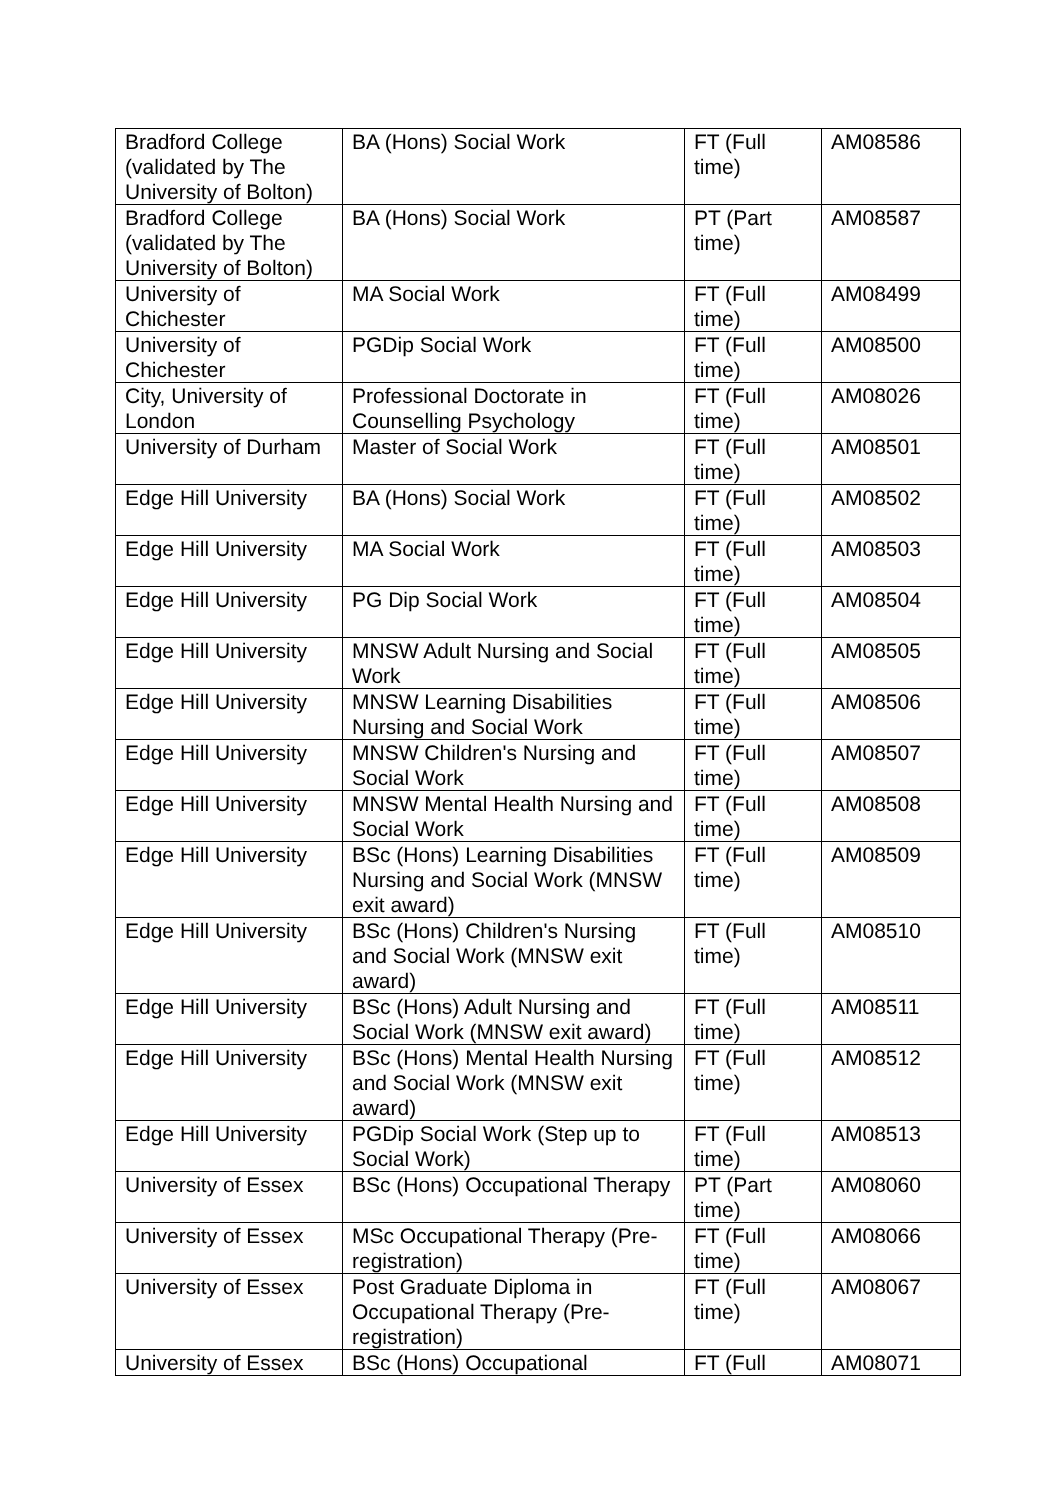| Bradford College (validated by The University of Bolton) | BA (Hons) Social Work | FT (Full time) | AM08586 |
| Bradford College (validated by The University of Bolton) | BA (Hons) Social Work | PT (Part time) | AM08587 |
| University of Chichester | MA Social Work | FT (Full time) | AM08499 |
| University of Chichester | PGDip Social Work | FT (Full time) | AM08500 |
| City, University of London | Professional Doctorate in Counselling Psychology | FT (Full time) | AM08026 |
| University of Durham | Master of Social Work | FT (Full time) | AM08501 |
| Edge Hill University | BA (Hons) Social Work | FT (Full time) | AM08502 |
| Edge Hill University | MA Social Work | FT (Full time) | AM08503 |
| Edge Hill University | PG Dip Social Work | FT (Full time) | AM08504 |
| Edge Hill University | MNSW Adult Nursing and Social Work | FT (Full time) | AM08505 |
| Edge Hill University | MNSW Learning Disabilities Nursing and Social Work | FT (Full time) | AM08506 |
| Edge Hill University | MNSW Children's Nursing and Social Work | FT (Full time) | AM08507 |
| Edge Hill University | MNSW Mental Health Nursing and Social Work | FT (Full time) | AM08508 |
| Edge Hill University | BSc (Hons) Learning Disabilities Nursing and Social Work (MNSW exit award) | FT (Full time) | AM08509 |
| Edge Hill University | BSc (Hons) Children's Nursing and Social Work (MNSW exit award) | FT (Full time) | AM08510 |
| Edge Hill University | BSc (Hons) Adult Nursing and Social Work (MNSW exit award) | FT (Full time) | AM08511 |
| Edge Hill University | BSc (Hons) Mental Health Nursing and Social Work (MNSW exit award) | FT (Full time) | AM08512 |
| Edge Hill University | PGDip Social Work (Step up to Social Work) | FT (Full time) | AM08513 |
| University of Essex | BSc (Hons) Occupational Therapy | PT (Part time) | AM08060 |
| University of Essex | MSc Occupational Therapy (Pre-registration) | FT (Full time) | AM08066 |
| University of Essex | Post Graduate Diploma in Occupational Therapy (Pre-registration) | FT (Full time) | AM08067 |
| University of Essex | BSc (Hons) Occupational | FT (Full | AM08071 |